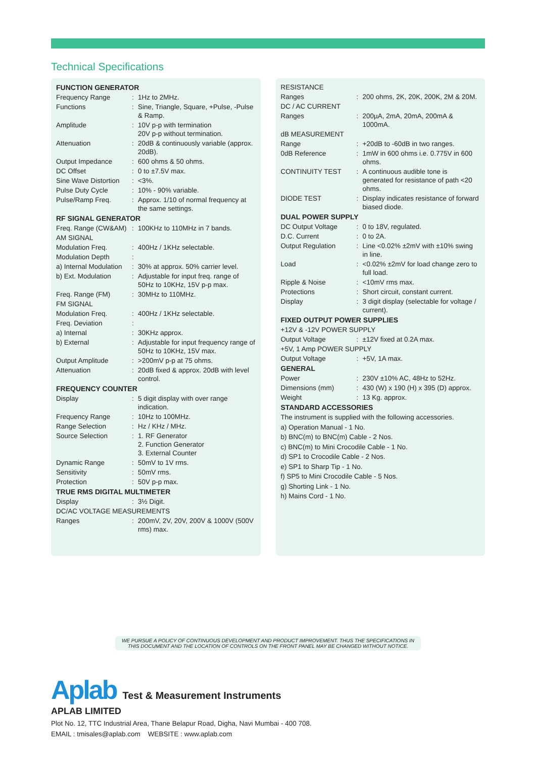Technical Specifications
FUNCTION GENERATOR
| Frequency Range | : | 1Hz to 2MHz. |
| Functions | : | Sine, Triangle, Square, +Pulse, -Pulse & Ramp. |
| Amplitude | : | 10V p-p with termination 20V p-p without termination. |
| Attenuation | : | 20dB & continuously variable (approx. 20dB). |
| Output Impedance | : | 600 ohms & 50 ohms. |
| DC Offset | : | 0 to ±7.5V max. |
| Sine Wave Distortion | : | <3%. |
| Pulse Duty Cycle | : | 10% - 90% variable. |
| Pulse/Ramp Freq. | : | Approx. 1/10 of normal frequency at the same settings. |
RF SIGNAL GENERATOR
| Freq. Range (CW&AM) | : | 100KHz to 110MHz in 7 bands. |
| AM SIGNAL | | |
| Modulation Freq. | : | 400Hz / 1KHz selectable. |
| Modulation Depth | : | |
| a) Internal Modulation | : | 30% at approx. 50% carrier level. |
| b) Ext. Modulation | : | Adjustable for input freq. range of 50Hz to 10KHz, 15V p-p max. |
| Freq. Range (FM) | : | 30MHz to 110MHz. |
| FM SIGNAL | | |
| Modulation Freq. | : | 400Hz / 1KHz selectable. |
| Freq. Deviation | : | |
| a) Internal | : | 30KHz approx. |
| b) External | : | Adjustable for input frequency range of 50Hz to 10KHz, 15V max. |
| Output Amplitude | : | >200mV p-p at 75 ohms. |
| Attenuation | : | 20dB fixed & approx. 20dB with level control. |
FREQUENCY COUNTER
| Display | : | 5 digit display with over range indication. |
| Frequency Range | : | 10Hz to 100MHz. |
| Range Selection | : | Hz / KHz / MHz. |
| Source Selection | : | 1. RF Generator 2. Function Generator 3. External Counter |
| Dynamic Range | : | 50mV to 1V rms. |
| Sensitivity | : | 50mV rms. |
| Protection | : | 50V p-p max. |
TRUE RMS DIGITAL MULTIMETER
| Display | : | 3½ Digit. |
| DC/AC VOLTAGE MEASUREMENTS | | |
| Ranges | : | 200mV, 2V, 20V, 200V & 1000V (500V rms) max. |
| RESISTANCE | | |
| Ranges | : | 200 ohms, 2K, 20K, 200K, 2M & 20M. |
| DC / AC CURRENT | | |
| Ranges | : | 200µA, 2mA, 20mA, 200mA & 1000mA. |
| dB MEASUREMENT | | |
| Range | : | +20dB to -60dB in two ranges. |
| 0dB Reference | : | 1mW in 600 ohms i.e. 0.775V in 600 ohms. |
| CONTINUITY TEST | : | A continuous audible tone is generated for resistance of path <20 ohms. |
| DIODE TEST | : | Display indicates resistance of forward biased diode. |
DUAL POWER SUPPLY
| DC Output Voltage | : | 0 to 18V, regulated. |
| D.C. Current | : | 0 to 2A. |
| Output Regulation | : | Line <0.02% ±2mV with ±10% swing in line. |
| Load | : | <0.02% ±2mV for load change zero to full load. |
| Ripple & Noise | : | <10mV rms max. |
| Protections | : | Short circuit, constant current. |
| Display | : | 3 digit display (selectable for voltage / current). |
FIXED OUTPUT POWER SUPPLIES
| +12V & -12V POWER SUPPLY | | |
| Output Voltage | : | ±12V fixed at 0.2A max. |
| +5V, 1 Amp POWER SUPPLY | | |
| Output Voltage | : | +5V, 1A max. |
GENERAL
| Power | : | 230V ±10% AC, 48Hz to 52Hz. |
| Dimensions (mm) | : | 430 (W) x 190 (H) x 395 (D) approx. |
| Weight | : | 13 Kg. approx. |
STANDARD ACCESSORIES
The instrument is supplied with the following accessories.
a) Operation Manual - 1 No.
b) BNC(m) to BNC(m) Cable - 2 Nos.
c) BNC(m) to Mini Crocodile Cable - 1 No.
d) SP1 to Crocodile Cable - 2 Nos.
e) SP1 to Sharp Tip - 1 No.
f) SP5 to Mini Crocodile Cable - 5 Nos.
g) Shorting Link - 1 No.
h) Mains Cord - 1 No.
WE PURSUE A POLICY OF CONTINUOUS DEVELOPMENT AND PRODUCT IMPROVEMENT. THUS THE SPECIFICATIONS IN
THIS DOCUMENT AND THE LOCATION OF CONTROLS ON THE FRONT PANEL MAY BE CHANGED WITHOUT NOTICE.
Aplab Test & Measurement Instruments
APLAB LIMITED
Plot No. 12, TTC Industrial Area, Thane Belapur Road, Digha, Navi Mumbai - 400 708.
EMAIL : tmisales@aplab.com WEBSITE : www.aplab.com